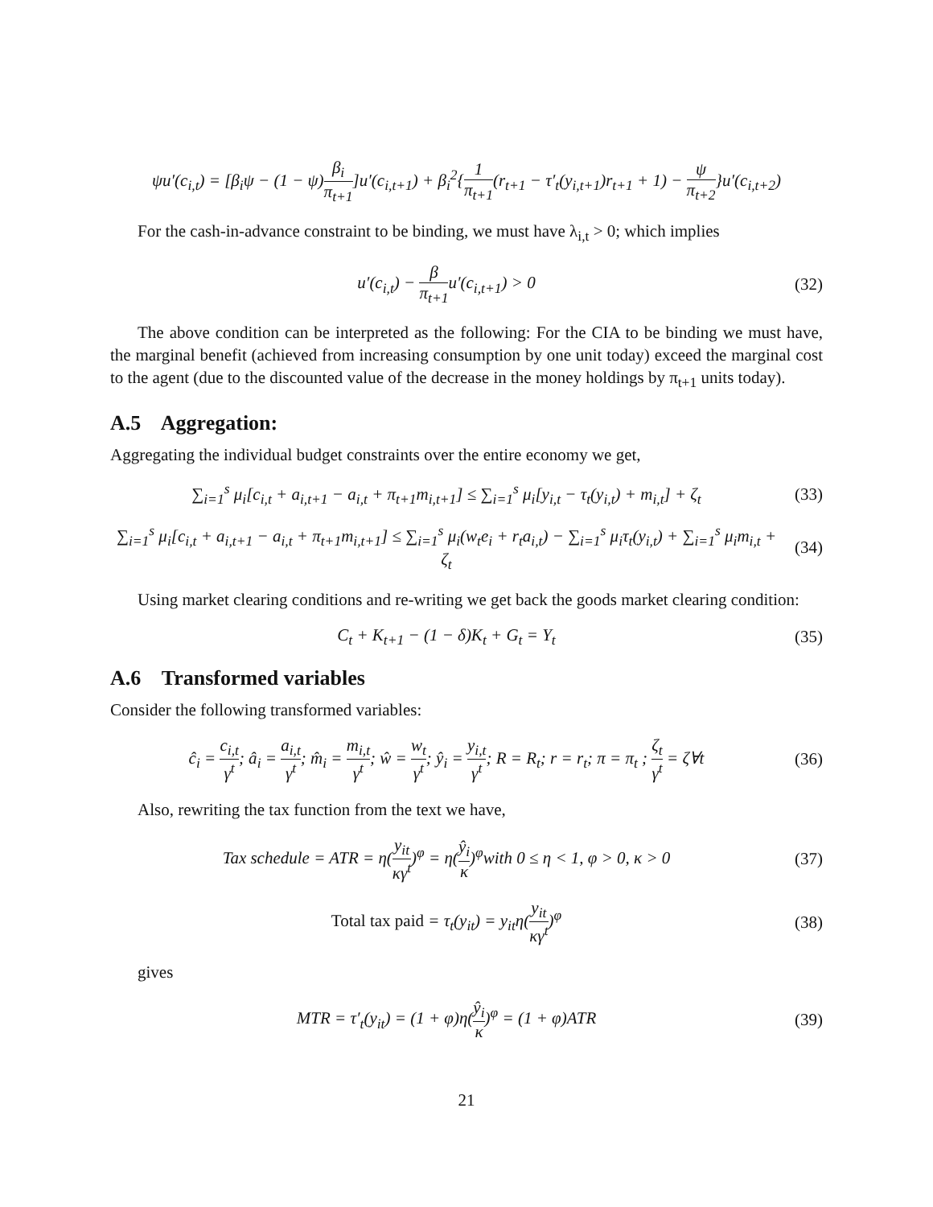ψu′(c<sub>i,t</sub>) = [β<sub>i</sub>ψ − (1 − ψ)β<sub>i</sub> π<sub>t+1</sub>]u′(c<sub>i,t+1</sub>) + β<sub>i</sub><sup>2</sup>{1 π<sub>t+1</sub>(r<sub>t+1</sub> − τ′<sub>t</sub>(y<sub>i,t+1</sub>)r<sub>t+1</sub> + 1) − ψ π<sub>t+2</sub>}u′(c<sub>i,t+2</sub>)
For the cash-in-advance constraint to be binding, we must have λ<sub>i,t</sub> > 0; which implies
u′(c<sub>i,t</sub>) − β π<sub>t+1</sub>u′(c<sub>i,t+1</sub>) > 0
(32)
The above condition can be interpreted as the following: For the CIA to be binding we must have, the marginal benefit (achieved from increasing consumption by one unit today) exceed the marginal cost to the agent (due to the discounted value of the decrease in the money holdings by π<sub>t+1</sub> units today).
A.5 Aggregation:
Aggregating the individual budget constraints over the entire economy we get,
∑<sub>i=1</sub><sup>s</sup> μ<sub>i</sub>[c<sub>i,t</sub> + a<sub>i,t+1</sub> − a<sub>i,t</sub> + π<sub>t+1</sub>m<sub>i,t+1</sub>] ≤ ∑<sub>i=1</sub><sup>s</sup> μ<sub>i</sub>[y<sub>i,t</sub> − τ<sub>t</sub>(y<sub>i,t</sub>) + m<sub>i,t</sub>] + ζ<sub>t</sub>
(33)
∑<sub>i=1</sub><sup>s</sup> μ<sub>i</sub>[c<sub>i,t</sub> + a<sub>i,t+1</sub> − a<sub>i,t</sub> + π<sub>t+1</sub>m<sub>i,t+1</sub>] ≤ ∑<sub>i=1</sub><sup>s</sup> μ<sub>i</sub>(w<sub>t</sub>e<sub>i</sub> + r<sub>t</sub>a<sub>i,t</sub>) − ∑<sub>i=1</sub><sup>s</sup> μ<sub>i</sub>τ<sub>t</sub>(y<sub>i,t</sub>) + ∑<sub>i=1</sub><sup>s</sup> μ<sub>i</sub>m<sub>i,t</sub> + ζ<sub>t</sub>
(34)
Using market clearing conditions and re-writing we get back the goods market clearing condition:
C<sub>t</sub> + K<sub>t+1</sub> − (1 − δ)K<sub>t</sub> + G<sub>t</sub> = Y<sub>t</sub>
(35)
A.6 Transformed variables
Consider the following transformed variables:
ĉ<sub>i</sub> = c<sub>i,t</sub> γ<sup>t</sup>; â<sub>i</sub> = a<sub>i,t</sub> γ<sup>t</sup>; m̂<sub>i</sub> = m<sub>i,t</sub> γ<sup>t</sup>; ŵ = w<sub>t</sub> γ<sup>t</sup>; ŷ<sub>i</sub> = y<sub>i,t</sub> γ<sup>t</sup>; R = R<sub>t</sub>; r = r<sub>t</sub>; π = π<sub>t</sub> ; ζ<sub>t</sub> γ<sup>t</sup> = ζ∀t
(36)
Also, rewriting the tax function from the text we have,
Tax schedule = ATR = η(y<sub>it</sub> κγ<sup>t</sup>)<sup>φ</sup> = η(ŷ<sub>i</sub> κ)<sup>φ</sup>with 0 ≤ η < 1, φ > 0, κ > 0
(37)
Total tax paid = τ<sub>t</sub>(y<sub>it</sub>) = y<sub>it</sub>η(y<sub>it</sub> κγ<sup>t</sup>)<sup>φ</sup>
(38)
gives
MTR = τ′<sub>t</sub>(y<sub>it</sub>) = (1 + φ)η(ŷ<sub>i</sub> κ)<sup>φ</sup> = (1 + φ)ATR
(39)
21